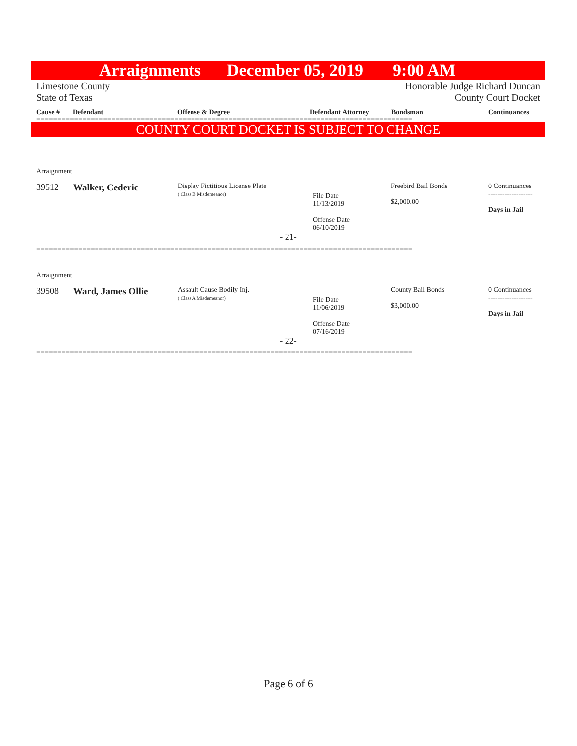Arraignments December 05, 2019 9:00 AM
Limestone County
State of Texas
Honorable Judge Richard Duncan
County Court Docket
Cause # Defendant Offense & Degree Defendant Attorney Bondsman Continuances
==========================================================================================
COUNTY COURT DOCKET IS SUBJECT TO CHANGE
| Arraignment | | | | | |
| 39512 | Walker, Cederic | Display Fictitious License Plate ( Class B Misdemeanor) | File Date 11/13/2019 Offense Date 06/10/2019 | Freebird Bail Bonds $2,000.00 | 0 Continuances ------------------- Days in Jail |
| - 21- | | | | | |
==========================================================================================
| Arraignment | | | | | |
| 39508 | Ward, James Ollie | Assault Cause Bodily Inj. ( Class A Misdemeanor) | File Date 11/06/2019 Offense Date 07/16/2019 | County Bail Bonds $3,000.00 | 0 Continuances ------------------- Days in Jail |
| - 22- | | | | | |
==========================================================================================
Page 6 of 6